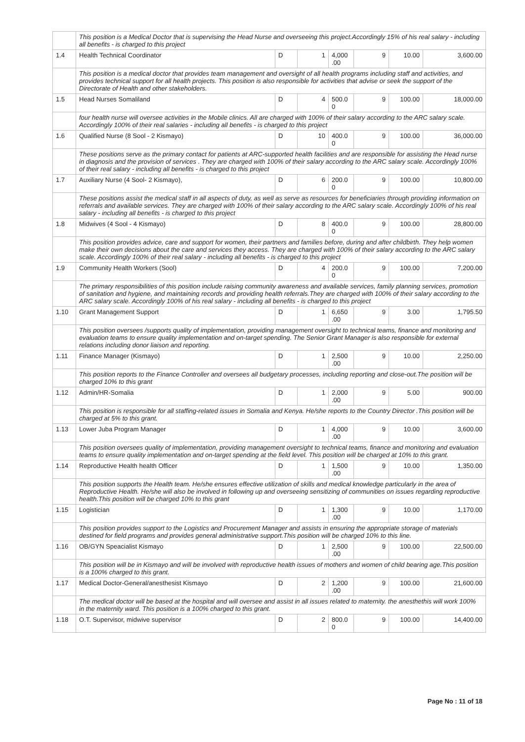| | This position is a Medical Doctor that is supervising the Head Nurse and overseeing this project.Accordingly 15% of his real salary - including all benefits - is charged to this project | | | | | | |
| 1.4 | Health Technical Coordinator | D | 1 | 4,000 .00 | 9 | 10.00 | 3,600.00 |
| | This position is a medical doctor that provides team management and oversight of all health programs including staff and activities, and provides technical support for all health projects. This position is also responsible for activities that advise or seek the support of the Directorate of Health and other stakeholders. | | | | | | |
| 1.5 | Head Nurses Somaliland | D | 4 | 500.0 0 | 9 | 100.00 | 18,000.00 |
| | four health nurse will oversee activities in the Mobile clinics. All are charged with 100% of their salary according to the ARC salary scale. Accordingly 100% of their real salaries - including all benefits - is charged to this project | | | | | | |
| 1.6 | Qualified Nurse (8 Sool - 2 Kismayo) | D | 10 | 400.0 0 | 9 | 100.00 | 36,000.00 |
| | These positions serve as the primary contact for patients at ARC-supported health facilities and are responsible for assisting the Head nurse in diagnosis and the provision of services . They are charged with 100% of their salary according to the ARC salary scale. Accordingly 100% of their real salary - including all benefits - is charged to this project | | | | | | |
| 1.7 | Auxiliary Nurse (4 Sool- 2 Kismayo), | D | 6 | 200.0 0 | 9 | 100.00 | 10,800.00 |
| | These positions assist the medical staff in all aspects of duty, as well as serve as resources for beneficiaries through providing information on referrals and available services. They are charged with 100% of their salary according to the ARC salary scale. Accordingly 100% of his real salary - including all benefits - is charged to this project | | | | | | |
| 1.8 | Midwives (4 Sool - 4 Kismayo) | D | 8 | 400.0 0 | 9 | 100.00 | 28,800.00 |
| | This position provides advice, care and support for women, their partners and families before, during and after childbirth. They help women make their own decisions about the care and services they access. They are charged with 100% of their salary according to the ARC salary scale. Accordingly 100% of their real salary - including all benefits - is charged to this project | | | | | | |
| 1.9 | Community Health Workers (Sool) | D | 4 | 200.0 0 | 9 | 100.00 | 7,200.00 |
| | The primary responsibilities of this position include raising community awareness and available services, family planning services, promotion of sanitation and hygiene, and maintaining records and providing health referrals.They are charged with 100% of their salary according to the ARC salary scale. Accordingly 100% of his real salary - including all benefits - is charged to this project | | | | | | |
| 1.10 | Grant Management Support | D | 1 | 6,650 .00 | 9 | 3.00 | 1,795.50 |
| | This position oversees /supports quality of implementation, providing management oversight to technical teams, finance and monitoring and evaluation teams to ensure quality implementation and on-target spending. The Senior Grant Manager is also responsible for external relations including donor liaison and reporting. | | | | | | |
| 1.11 | Finance Manager (Kismayo) | D | 1 | 2,500 .00 | 9 | 10.00 | 2,250.00 |
| | This position reports to the Finance Controller and oversees all budgetary processes, including reporting and close-out.The position will be charged 10% to this grant | | | | | | |
| 1.12 | Admin/HR-Somalia | D | 1 | 2,000 .00 | 9 | 5.00 | 900.00 |
| | This position is responsible for all staffing-related issues in Somalia and Kenya. He/she reports to the Country Director .This position will be charged at 5% to this grant. | | | | | | |
| 1.13 | Lower Juba Program Manager | D | 1 | 4,000 .00 | 9 | 10.00 | 3,600.00 |
| | This position oversees quality of implementation, providing management oversight to technical teams, finance and monitoring and evaluation teams to ensure quality implementation and on-target spending at the field level. This position will be charged at 10% to this grant. | | | | | | |
| 1.14 | Reproductive Health health Officer | D | 1 | 1,500 .00 | 9 | 10.00 | 1,350.00 |
| | This position supports the Health team. He/she ensures effective utilization of skills and medical knowledge particularly in the area of Reproductive Health. He/she will also be involved in following up and overseeing sensitizing of communities on issues regarding reproductive health.This position will be charged 10% to this grant | | | | | | |
| 1.15 | Logistician | D | 1 | 1,300 .00 | 9 | 10.00 | 1,170.00 |
| | This position provides support to the Logistics and Procurement Manager and assists in ensuring the appropriate storage of materials destined for field programs and provides general administrative support.This position will be charged 10% to this line. | | | | | | |
| 1.16 | OB/GYN Speacialist Kismayo | D | 1 | 2,500 .00 | 9 | 100.00 | 22,500.00 |
| | This position will be in Kismayo and will be involved with reproductive health issues of mothers and women of child bearing age.This position is a 100% charged to this grant. | | | | | | |
| 1.17 | Medical Doctor-General/anesthesist Kismayo | D | 2 | 1,200 .00 | 9 | 100.00 | 21,600.00 |
| | The medical doctor will be based at the hospital and will oversee and assist in all issues related to maternity. the anesthethis will work 100% in the maternity ward. This position is a 100% charged to this grant. | | | | | | |
| 1.18 | O.T. Supervisor, midwive supervisor | D | 2 | 800.0 0 | 9 | 100.00 | 14,400.00 |
Page No : 11 of 18